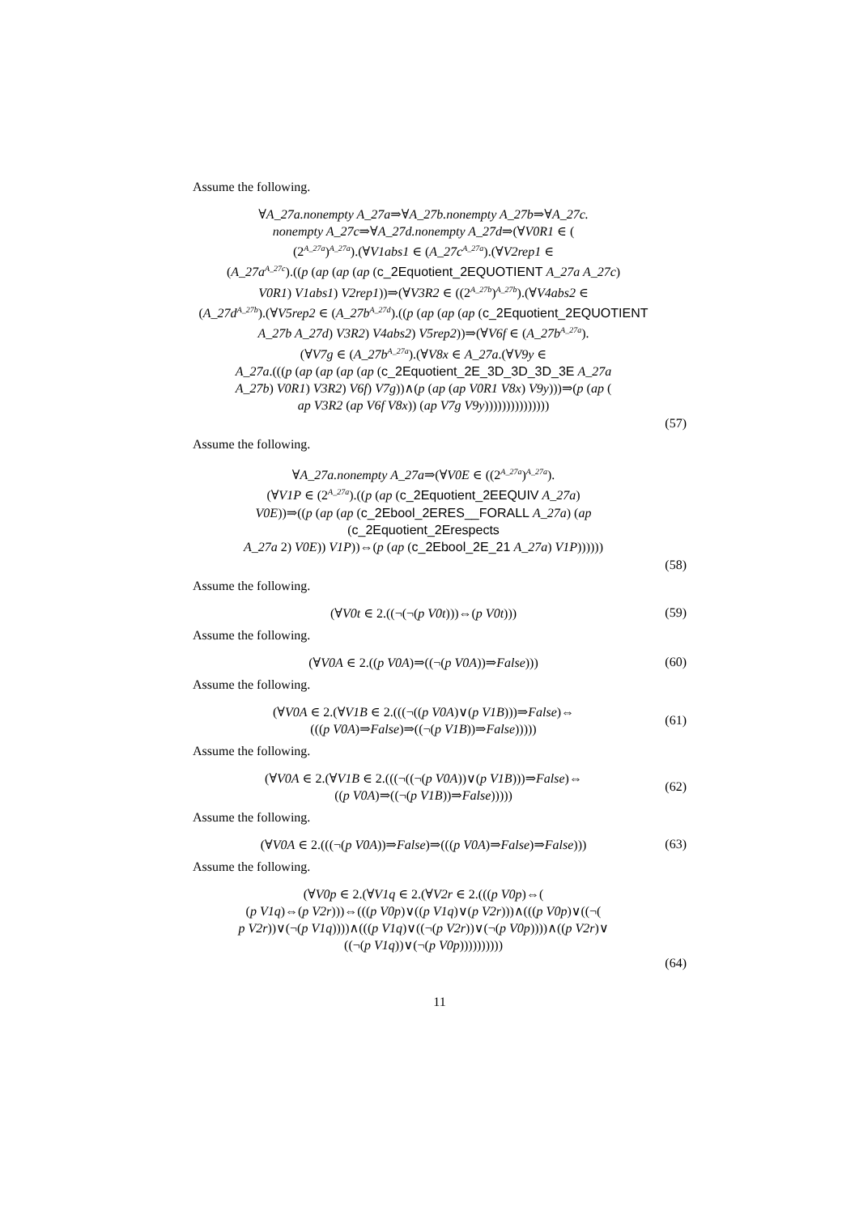Assume the following.
∀A_27a.nonempty A_27a⇒∀A_27b.nonempty A_27b⇒∀A_27c.
nonempty A_27c⇒∀A_27d.nonempty A_27d⇒(∀V0R1 ∈ (
(2<sup>A_27a</sup>)<sup>A_27a</sup>).(∀V1abs1 ∈ (A_27c<sup>A_27a</sup>).(∀V2rep1 ∈
(A_27a<sup>A_27c</sup>).((p (ap (ap (ap (c_2Equotient_2EQUOTIENT A_27a A_27c)
V0R1) V1abs1) V2rep1))⇒(∀V3R2 ∈ ((2<sup>A_27b</sup>)<sup>A_27b</sup>).(∀V4abs2 ∈
(A_27d<sup>A_27b</sup>).(∀V5rep2 ∈ (A_27b<sup>A_27d</sup>).((p (ap (ap (ap (c_2Equotient_2EQUOTIENT
A_27b A_27d) V3R2) V4abs2) V5rep2))⇒(∀V6f ∈ (A_27b<sup>A_27a</sup>).
(∀V7g ∈ (A_27b<sup>A_27a</sup>).(∀V8x ∈ A_27a.(∀V9y ∈
A_27a.(((p (ap (ap (ap (ap (c_2Equotient_2E_3D_3D_3D_3E A_27a
A_27b) V0R1) V3R2) V6f) V7g))∧(p (ap (ap V0R1 V8x) V9y)))⇒(p (ap (
ap V3R2 (ap V6f V8x)) (ap V7g V9y)))))))))))))))
(57)
Assume the following.
∀A_27a.nonempty A_27a⇒(∀V0E ∈ ((2<sup>A_27a</sup>)<sup>A_27a</sup>).
(∀V1P ∈ (2<sup>A_27a</sup>).((p (ap (c_2Equotient_2EEQUIV A_27a)
V0E))⇒((p (ap (ap (c_2Ebool_2ERES__FORALL A_27a) (ap (c_2Equotient_2Erespects
A_27a 2) V0E)) V1P))⇔(p (ap (c_2Ebool_2E_21 A_27a) V1P))))))
(58)
Assume the following.
(∀V0t ∈ 2.((¬(¬(p V0t)))⇔(p V0t)))
(59)
Assume the following.
(∀V0A ∈ 2.((p V0A)⇒((¬(p V0A))⇒False)))
(60)
Assume the following.
(∀V0A ∈ 2.(∀V1B ∈ 2.(((¬((p V0A)∨(p V1B)))⇒False)⇔
(((p V0A)⇒False)⇒((¬(p V1B))⇒False)))))
(61)
Assume the following.
(∀V0A ∈ 2.(∀V1B ∈ 2.(((¬((¬(p V0A))∨(p V1B)))⇒False)⇔
((p V0A)⇒((¬(p V1B))⇒False)))))
(62)
Assume the following.
(∀V0A ∈ 2.(((¬(p V0A))⇒False)⇒(((p V0A)⇒False)⇒False)))
(63)
Assume the following.
(∀V0p ∈ 2.(∀V1q ∈ 2.(∀V2r ∈ 2.(((p V0p)⇔(
(p V1q)⇔(p V2r)))⇔(((p V0p)∨((p V1q)∨(p V2r)))∧(((p V0p)∨((¬(
p V2r))∨(¬(p V1q))))∧(((p V1q)∨((¬(p V2r))∨(¬(p V0p))))∧((p V2r)∨
((¬(p V1q))∨(¬(p V0p))))))))))
(64)
11